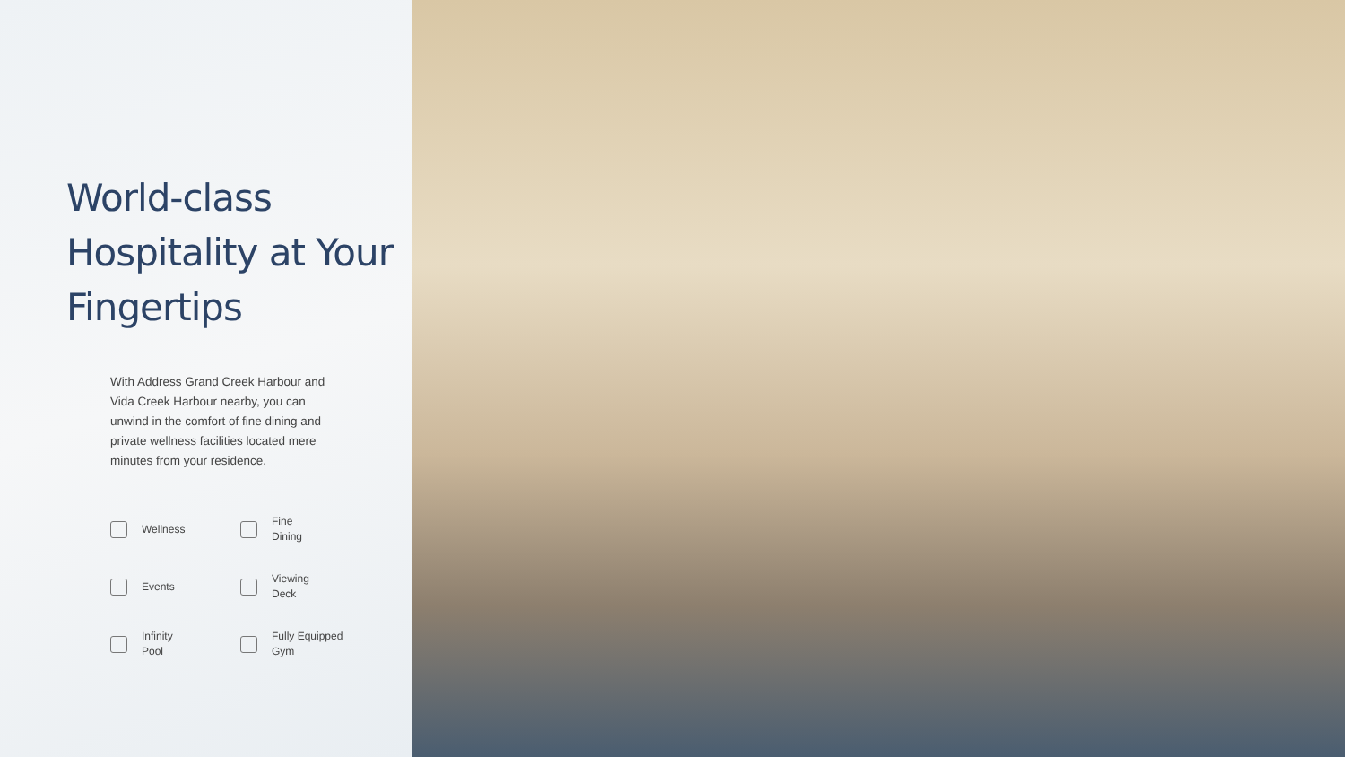World-class Hospitality at Your Fingertips
With Address Grand Creek Harbour and Vida Creek Harbour nearby, you can unwind in the comfort of fine dining and private wellness facilities located mere minutes from your residence.
Wellness
Fine
Dining
Events
Viewing
Deck
Infinity
Pool
Fully Equipped
Gym